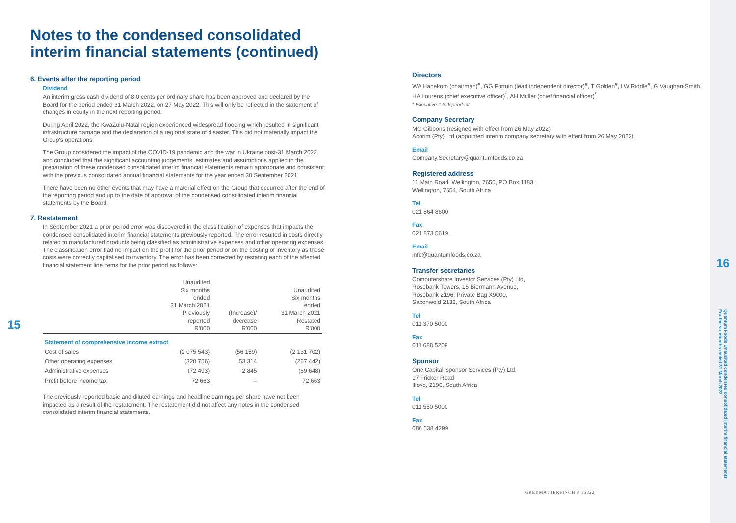15
Notes to the condensed consolidated interim financial statements (continued)
6. Events after the reporting period
Dividend
An interim gross cash dividend of 8.0 cents per ordinary share has been approved and declared by the Board for the period ended 31 March 2022, on 27 May 2022. This will only be reflected in the statement of changes in equity in the next reporting period.
During April 2022, the KwaZulu-Natal region experienced widespread flooding which resulted in significant infrastructure damage and the declaration of a regional state of disaster. This did not materially impact the Group's operations.
The Group considered the impact of the COVID-19 pandemic and the war in Ukraine post-31 March 2022 and concluded that the significant accounting judgements, estimates and assumptions applied in the preparation of these condensed consolidated interim financial statements remain appropriate and consistent with the previous consolidated annual financial statements for the year ended 30 September 2021.
There have been no other events that may have a material effect on the Group that occurred after the end of the reporting period and up to the date of approval of the condensed consolidated interim financial statements by the Board.
7. Restatement
In September 2021 a prior period error was discovered in the classification of expenses that impacts the condensed consolidated interim financial statements previously reported. The error resulted in costs directly related to manufactured products being classified as administrative expenses and other operating expenses. The classification error had no impact on the profit for the prior period or on the costing of inventory as these costs were correctly capitalised to inventory. The error has been corrected by restating each of the affected financial statement line items for the prior period as follows:
| | Unaudited Six months ended 31 March 2021 Previously reported R'000 | (Increase)/ decrease R'000 | Unaudited Six months ended 31 March 2021 Restated R'000 |
| --- | --- | --- | --- |
| Statement of comprehensive income extract | | | |
| Cost of sales | (2 075 543) | (56 159) | (2 131 702) |
| Other operating expenses | (320 756) | 53 314 | (267 442) |
| Administrative expenses | (72 493) | 2 845 | (69 648) |
| Profit before income tax | 72 663 | – | 72 663 |
The previously reported basic and diluted earnings and headline earnings per share have not been impacted as a result of the restatement. The restatement did not affect any notes in the condensed consolidated interim financial statements.
Directors
WA Hanekom (chairman)<sup>#</sup>, GG Fortuin (lead independent director)<sup>#</sup>, T Golden<sup>#</sup>, LW Riddle<sup>#</sup>, G Vaughan-Smith, HA Lourens (chief executive officer)<sup>*</sup>, AH Muller (chief financial officer)<sup>*</sup>
* Executive # Independent
Company Secretary
MO Gibbons (resigned with effect from 26 May 2022)
Acorim (Pty) Ltd (appointed interim company secretary with effect from 26 May 2022)
Email
Company.Secretary@quantumfoods.co.za
Registered address
11 Main Road, Wellington, 7655, PO Box 1183,
Wellington, 7654, South Africa
Tel
021 864 8600
Fax
021 873 5619
Email
info@quantumfoods.co.za
Transfer secretaries
Computershare Investor Services (Pty) Ltd,
Rosebank Towers, 15 Biermann Avenue,
Rosebank 2196, Private Bag X9000,
Saxonwold 2132, South Africa
Tel
011 370 5000
Fax
011 688 5209
Sponsor
One Capital Sponsor Services (Pty) Ltd,
17 Fricker Road
Illovo, 2196, South Africa
Tel
011 550 5000
Fax
086 538 4299
GREYMATTERFINCH # 15822
16
Quantum Foods Unaudited condensed consolidated interim financial statements
For the six months ended 31 March 2022